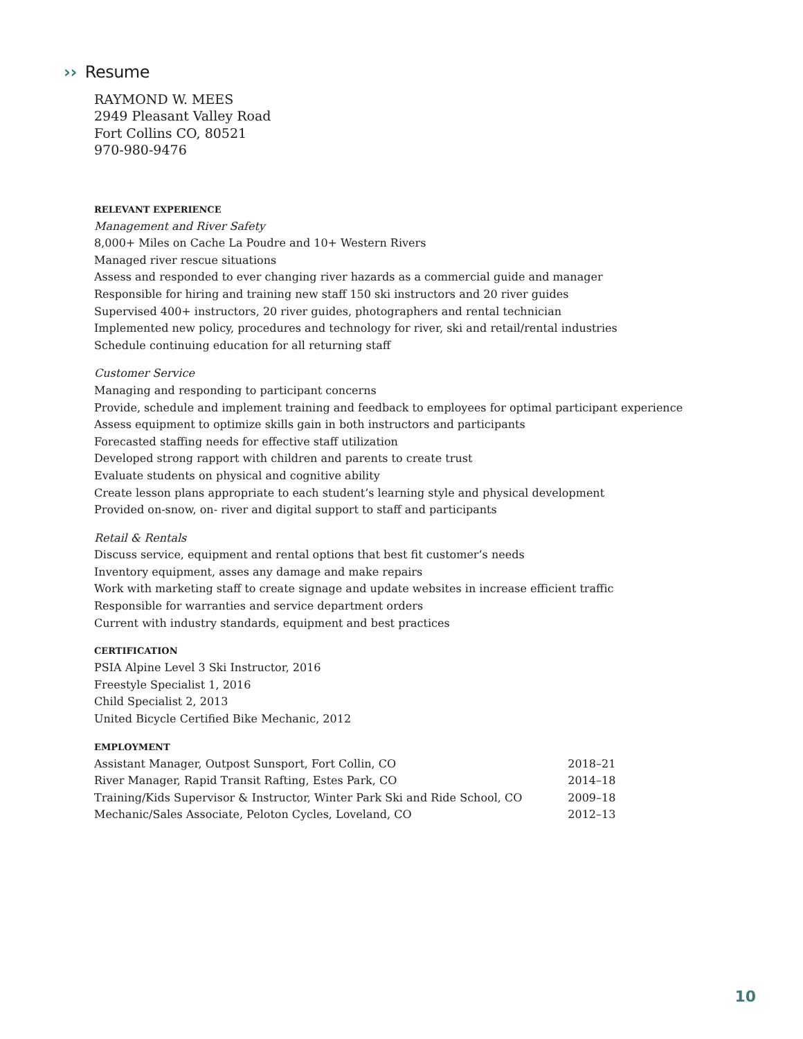›› Resume
RAYMOND W. MEES
2949 Pleasant Valley Road
Fort Collins CO, 80521
970-980-9476
RELEVANT EXPERIENCE
Management and River Safety
8,000+ Miles on Cache La Poudre and 10+ Western Rivers
Managed river rescue situations
Assess and responded to ever changing river hazards as a commercial guide and manager
Responsible for hiring and training new staff 150 ski instructors and 20 river guides
Supervised 400+ instructors, 20 river guides, photographers and rental technician
Implemented new policy, procedures and technology for river, ski and retail/rental industries
Schedule continuing education for all returning staff
Customer Service
Managing and responding to participant concerns
Provide, schedule and implement training and feedback to employees for optimal participant experience
Assess equipment to optimize skills gain in both instructors and participants
Forecasted staffing needs for effective staff utilization
Developed strong rapport with children and parents to create trust
Evaluate students on physical and cognitive ability
Create lesson plans appropriate to each student’s learning style and physical development
Provided on-snow, on- river and digital support to staff and participants
Retail & Rentals
Discuss service, equipment and rental options that best fit customer’s needs
Inventory equipment, asses any damage and make repairs
Work with marketing staff to create signage and update websites in increase efficient traffic
Responsible for warranties and service department orders
Current with industry standards, equipment and best practices
CERTIFICATION
PSIA Alpine Level 3 Ski Instructor, 2016
Freestyle Specialist 1, 2016
Child Specialist 2, 2013
United Bicycle Certified Bike Mechanic, 2012
EMPLOYMENT
| Assistant Manager, Outpost Sunsport, Fort Collin, CO | 2018–21 |
| River Manager, Rapid Transit Rafting, Estes Park, CO | 2014–18 |
| Training/Kids Supervisor & Instructor, Winter Park Ski and Ride School, CO | 2009–18 |
| Mechanic/Sales Associate, Peloton Cycles, Loveland, CO | 2012–13 |
10